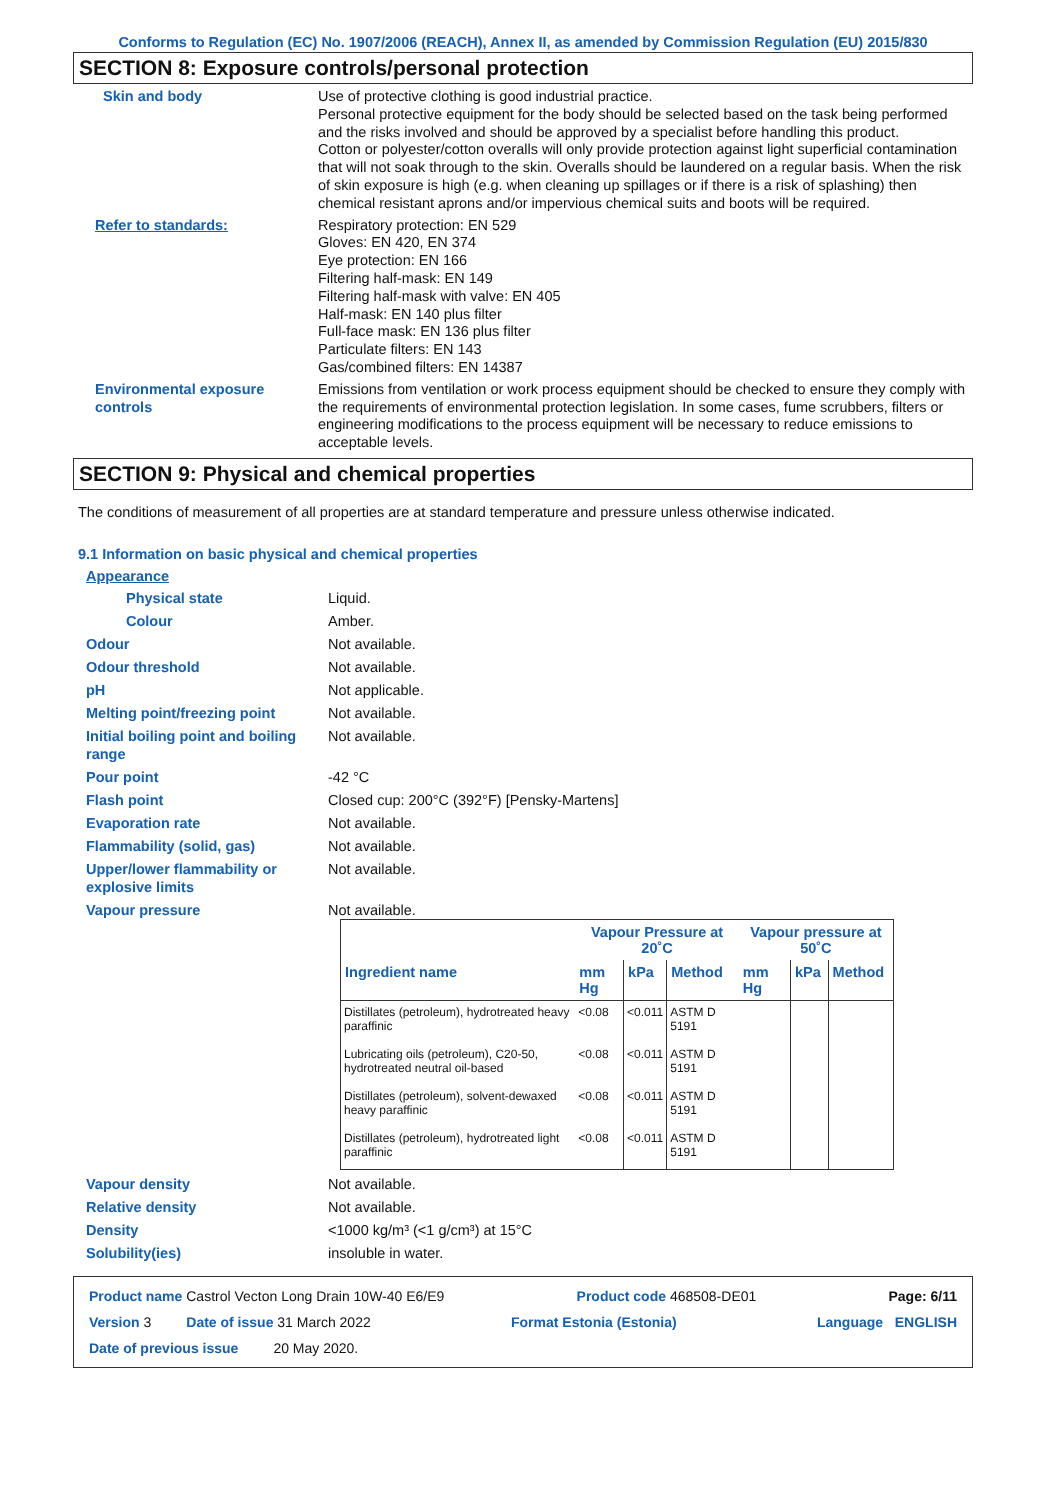Conforms to Regulation (EC) No. 1907/2006 (REACH), Annex II, as amended by Commission Regulation (EU) 2015/830
SECTION 8: Exposure controls/personal protection
Skin and body Use of protective clothing is good industrial practice.
Personal protective equipment for the body should be selected based on the task being performed and the risks involved and should be approved by a specialist before handling this product.
Cotton or polyester/cotton overalls will only provide protection against light superficial contamination that will not soak through to the skin. Overalls should be laundered on a regular basis. When the risk of skin exposure is high (e.g. when cleaning up spillages or if there is a risk of splashing) then chemical resistant aprons and/or impervious chemical suits and boots will be required.
Refer to standards: Respiratory protection: EN 529
Gloves: EN 420, EN 374
Eye protection: EN 166
Filtering half-mask: EN 149
Filtering half-mask with valve: EN 405
Half-mask: EN 140 plus filter
Full-face mask: EN 136 plus filter
Particulate filters: EN 143
Gas/combined filters: EN 14387
Environmental exposure controls
Emissions from ventilation or work process equipment should be checked to ensure they comply with the requirements of environmental protection legislation. In some cases, fume scrubbers, filters or engineering modifications to the process equipment will be necessary to reduce emissions to acceptable levels.
SECTION 9: Physical and chemical properties
The conditions of measurement of all properties are at standard temperature and pressure unless otherwise indicated.
9.1 Information on basic physical and chemical properties
Appearance
Physical state Liquid.
Colour Amber.
Odour Not available.
Odour threshold Not available.
pH Not applicable.
Melting point/freezing point Not available.
Initial boiling point and boiling range
Not available.
Pour point -42 °C
Flash point Closed cup: 200°C (392°F) [Pensky-Martens]
Evaporation rate Not available.
Flammability (solid, gas) Not available.
Upper/lower flammability or explosive limits
Not available.
Vapour pressure Not available.
| | Vapour Pressure at 20˚C | | | Vapour pressure at 50˚C | | |
| --- | --- | --- | --- | --- | --- | --- |
| Ingredient name | mm Hg | kPa | Method | mm Hg | kPa | Method |
| Distillates (petroleum), hydrotreated heavy paraffinic | <0.08 | <0.011 | ASTM D 5191 | | | |
| Lubricating oils (petroleum), C20-50, hydrotreated neutral oil-based | <0.08 | <0.011 | ASTM D 5191 | | | |
| Distillates (petroleum), solvent-dewaxed heavy paraffinic | <0.08 | <0.011 | ASTM D 5191 | | | |
| Distillates (petroleum), hydrotreated light paraffinic | <0.08 | <0.011 | ASTM D 5191 | | | |
Vapour density Not available.
Relative density Not available.
Density <1000 kg/m³ (<1 g/cm³) at 15°C
Solubility(ies) insoluble in water.
Product name Castrol Vecton Long Drain 10W-40 E6/E9 Product code 468508-DE01 Page: 6/11
Version 3 Date of issue 31 March 2022 Format Estonia (Estonia) Language ENGLISH
Date of previous issue 20 May 2020.